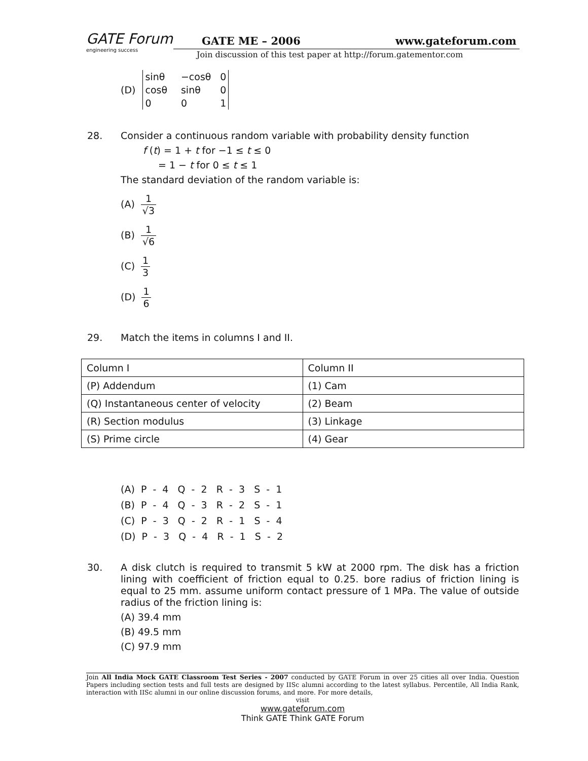GATE Forum
engineering success
GATE ME – 2006 www.gateforum.com
Join discussion of this test paper at http://forum.gatementor.com
(D)
| sinθ | −cosθ | 0 |
| cosθ | sinθ | 0 |
| 0 | 0 | 1 |
28.
Consider a continuous random variable with probability density function
f (t) = 1 + t for −1 ≤ t ≤ 0
= 1 − t for 0 ≤ t ≤ 1
The standard deviation of the random variable is:
(A) 1 √3
(B) 1 √6
(C) 1 3
(D) 1 6
29.
Match the items in columns I and II.
| Column I | Column II |
| (P) Addendum | (1) Cam |
| (Q) Instantaneous center of velocity | (2) Beam |
| (R) Section modulus | (3) Linkage |
| (S) Prime circle | (4) Gear |
(A)  P  -  4   Q  -  2   R  -  3   S  -  1
(B)  P  -  4   Q  -  3   R  -  2   S  -  1
(C)  P  -  3   Q  -  2   R  -  1   S  -  4
(D)  P  -  3   Q  -  4   R  -  1   S  -  2
30.
A disk clutch is required to transmit 5 kW at 2000 rpm. The disk has a friction lining with coefficient of friction equal to 0.25. bore radius of friction lining is equal to 25 mm. assume uniform contact pressure of 1 MPa. The value of outside radius of the friction lining is:
(A) 39.4 mm
(B) 49.5 mm
(C) 97.9 mm
Join All India Mock GATE Classroom Test Series - 2007 conducted by GATE Forum in over 25 cities all over India. Question Papers including section tests and full tests are designed by IISc alumni according to the latest syllabus. Percentile, All India Rank, interaction with IISc alumni in our online discussion forums, and more. For more details,
visit
www.gateforum.com
Think GATE Think GATE Forum